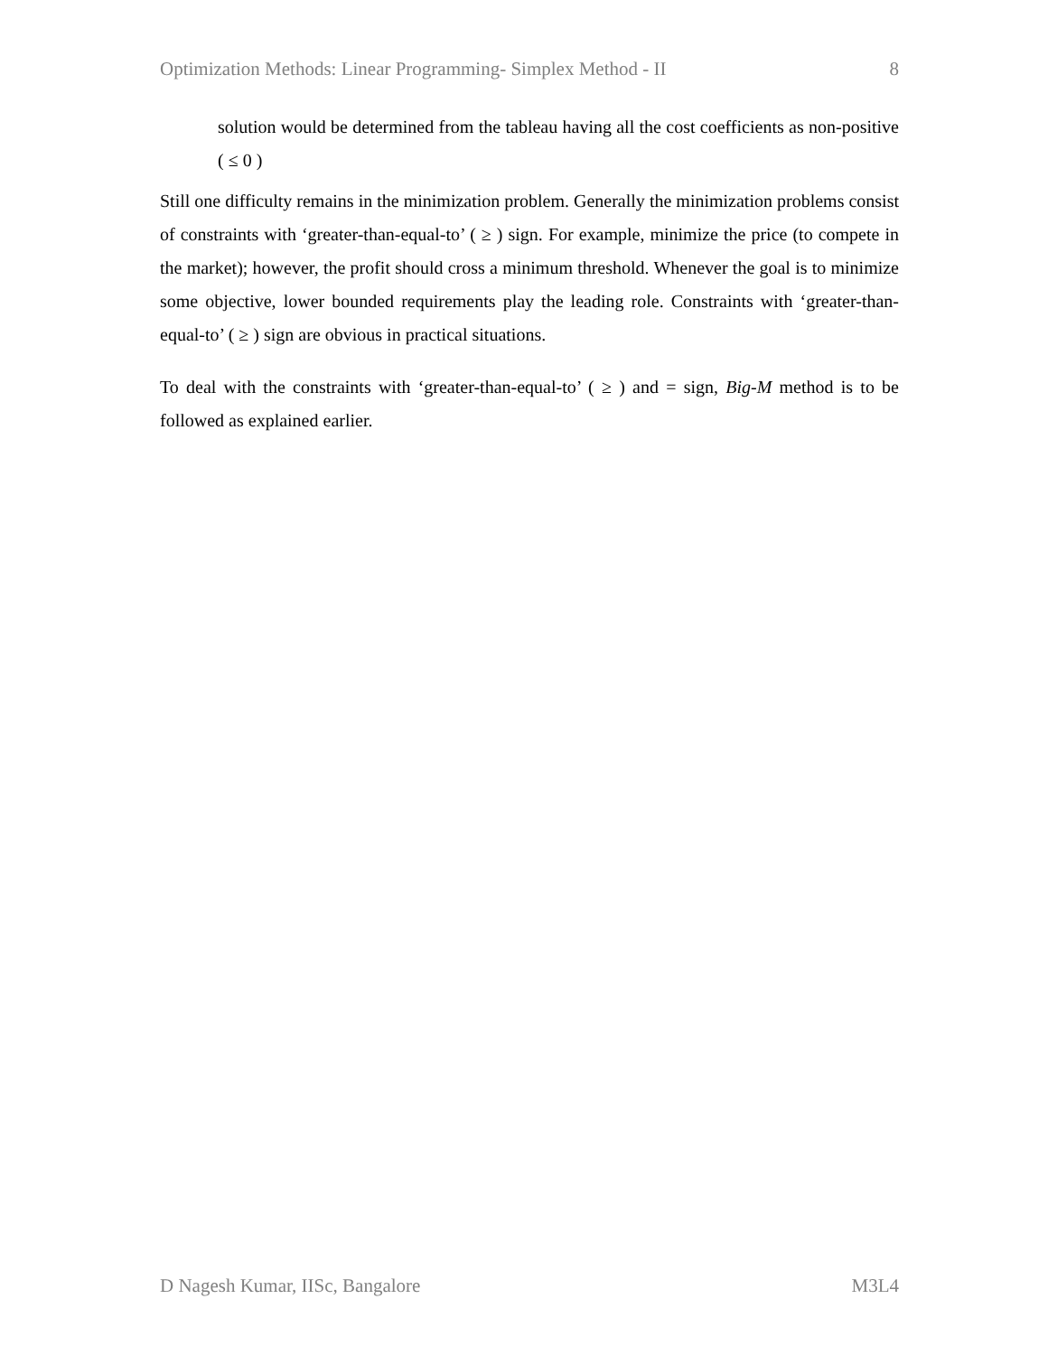Optimization Methods: Linear Programming- Simplex Method - II 8
solution would be determined from the tableau having all the cost coefficients as non-positive ( ≤ 0 )
Still one difficulty remains in the minimization problem. Generally the minimization problems consist of constraints with ‘greater-than-equal-to’ ( ≥ ) sign. For example, minimize the price (to compete in the market); however, the profit should cross a minimum threshold. Whenever the goal is to minimize some objective, lower bounded requirements play the leading role. Constraints with ‘greater-than-equal-to’ ( ≥ ) sign are obvious in practical situations.
To deal with the constraints with ‘greater-than-equal-to’ ( ≥ ) and = sign, Big-M method is to be followed as explained earlier.
D Nagesh Kumar, IISc, Bangalore M3L4